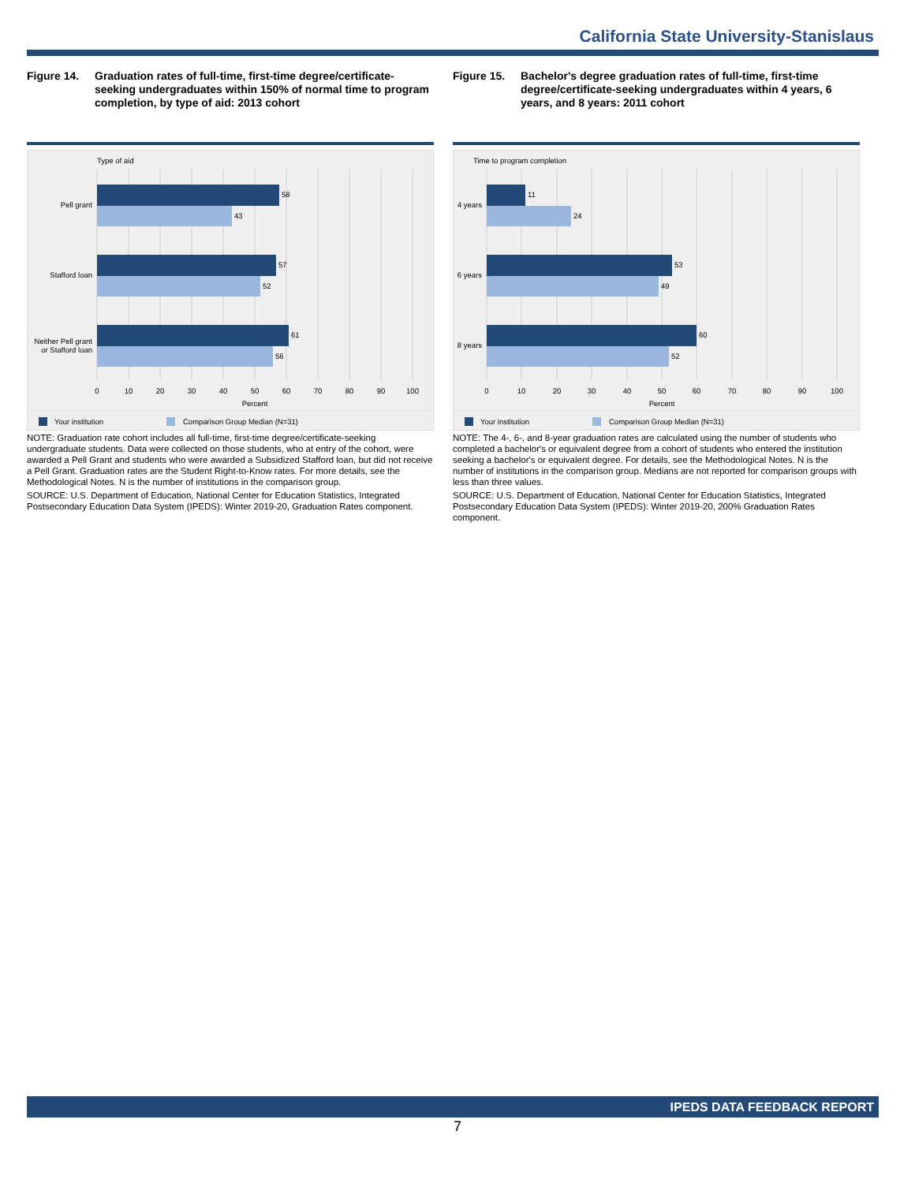California State University-Stanislaus
Figure 14. Graduation rates of full-time, first-time degree/certificate-seeking undergraduates within 150% of normal time to program completion, by type of aid: 2013 cohort
Type of aid
58
43
57
52
61
56
Pell grant
Stafford loan
Neither Pell grant
or Stafford loan
0
10
20
30
40
50
60
70
80
90
100
Percent
Your institution
Comparison Group Median (N=31)
NOTE: Graduation rate cohort includes all full-time, first-time degree/certificate-seeking undergraduate students. Data were collected on those students, who at entry of the cohort, were awarded a Pell Grant and students who were awarded a Subsidized Stafford loan, but did not receive a Pell Grant. Graduation rates are the Student Right-to-Know rates. For more details, see the Methodological Notes. N is the number of institutions in the comparison group.
SOURCE: U.S. Department of Education, National Center for Education Statistics, Integrated Postsecondary Education Data System (IPEDS): Winter 2019-20, Graduation Rates component.
Figure 15. Bachelor's degree graduation rates of full-time, first-time degree/certificate-seeking undergraduates within 4 years, 6 years, and 8 years: 2011 cohort
Time to program completion
11
24
53
49
60
52
4 years
6 years
8 years
0
10
20
30
40
50
60
70
80
90
100
Percent
Your institution
Comparison Group Median (N=31)
NOTE: The 4-, 6-, and 8-year graduation rates are calculated using the number of students who completed a bachelor's or equivalent degree from a cohort of students who entered the institution seeking a bachelor's or equivalent degree. For details, see the Methodological Notes. N is the number of institutions in the comparison group. Medians are not reported for comparison groups with less than three values.
SOURCE: U.S. Department of Education, National Center for Education Statistics, Integrated Postsecondary Education Data System (IPEDS): Winter 2019-20, 200% Graduation Rates component.
IPEDS DATA FEEDBACK REPORT
7